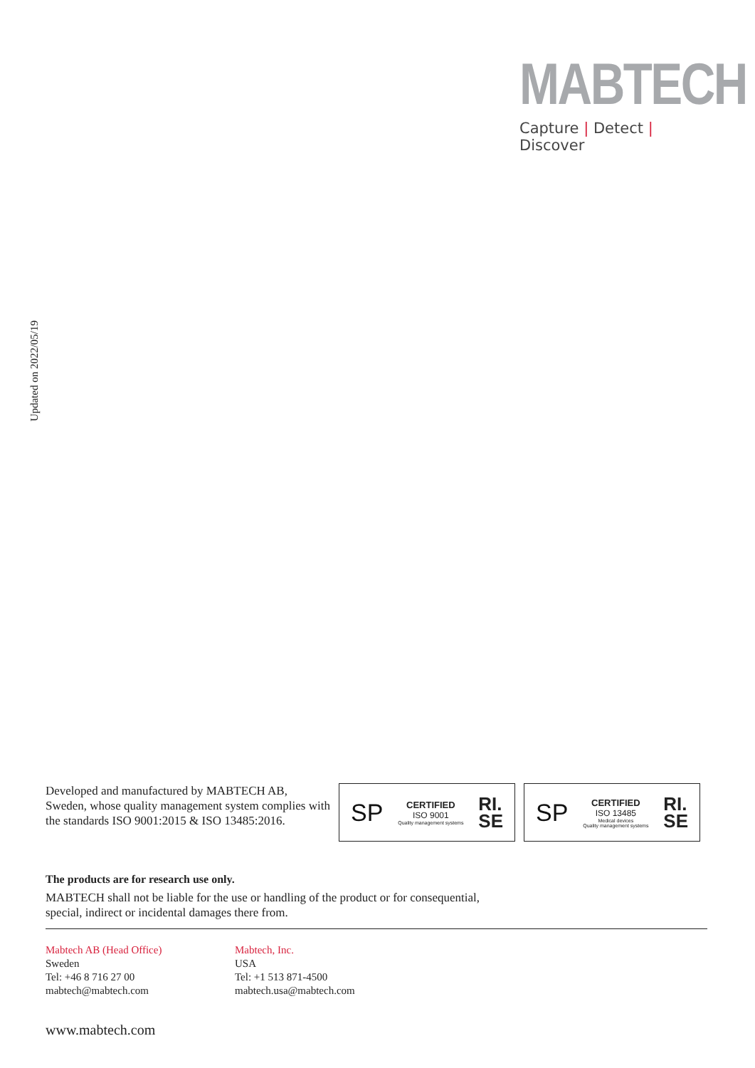MABTECH
Capture | Detect | Discover
Updated on 2022/05/19
Developed and manufactured by MABTECH AB, Sweden, whose quality management system complies with the standards ISO 9001:2015 & ISO 13485:2016.
SP
CERTIFIED
ISO 9001
Quality management systems
RI.
SE
SP
CERTIFIED
ISO 13485
Medical devices
Quality management systems
RI.
SE
The products are for research use only.
MABTECH shall not be liable for the use or handling of the product or for consequential,
special, indirect or incidental damages there from.
Mabtech AB (Head Office)
Sweden
Tel: +46 8 716 27 00
mabtech@mabtech.com
Mabtech, Inc.
USA
Tel: +1 513 871-4500
mabtech.usa@mabtech.com
www.mabtech.com